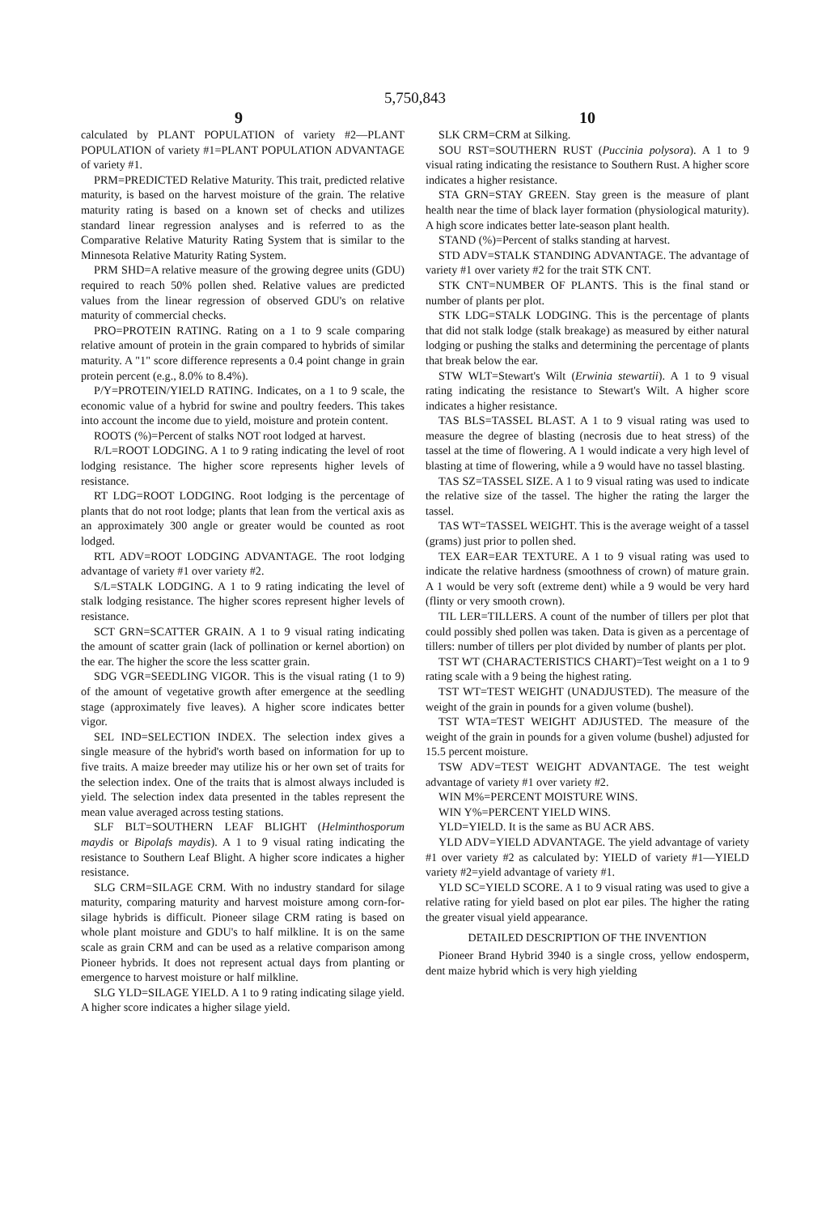5,750,843
9 10
calculated by PLANT POPULATION of variety #2—PLANT POPULATION of variety #1=PLANT POPULATION ADVANTAGE of variety #1.
PRM=PREDICTED Relative Maturity. This trait, predicted relative maturity, is based on the harvest moisture of the grain. The relative maturity rating is based on a known set of checks and utilizes standard linear regression analyses and is referred to as the Comparative Relative Maturity Rating System that is similar to the Minnesota Relative Maturity Rating System.
PRM SHD=A relative measure of the growing degree units (GDU) required to reach 50% pollen shed. Relative values are predicted values from the linear regression of observed GDU's on relative maturity of commercial checks.
PRO=PROTEIN RATING. Rating on a 1 to 9 scale comparing relative amount of protein in the grain compared to hybrids of similar maturity. A "1" score difference represents a 0.4 point change in grain protein percent (e.g., 8.0% to 8.4%).
P/Y=PROTEIN/YIELD RATING. Indicates, on a 1 to 9 scale, the economic value of a hybrid for swine and poultry feeders. This takes into account the income due to yield, moisture and protein content.
ROOTS (%)=Percent of stalks NOT root lodged at harvest.
R/L=ROOT LODGING. A 1 to 9 rating indicating the level of root lodging resistance. The higher score represents higher levels of resistance.
RT LDG=ROOT LODGING. Root lodging is the percentage of plants that do not root lodge; plants that lean from the vertical axis as an approximately 300 angle or greater would be counted as root lodged.
RTL ADV=ROOT LODGING ADVANTAGE. The root lodging advantage of variety #1 over variety #2.
S/L=STALK LODGING. A 1 to 9 rating indicating the level of stalk lodging resistance. The higher scores represent higher levels of resistance.
SCT GRN=SCATTER GRAIN. A 1 to 9 visual rating indicating the amount of scatter grain (lack of pollination or kernel abortion) on the ear. The higher the score the less scatter grain.
SDG VGR=SEEDLING VIGOR. This is the visual rating (1 to 9) of the amount of vegetative growth after emergence at the seedling stage (approximately five leaves). A higher score indicates better vigor.
SEL IND=SELECTION INDEX. The selection index gives a single measure of the hybrid's worth based on information for up to five traits. A maize breeder may utilize his or her own set of traits for the selection index. One of the traits that is almost always included is yield. The selection index data presented in the tables represent the mean value averaged across testing stations.
SLF BLT=SOUTHERN LEAF BLIGHT (Helminthosporum maydis or Bipolafs maydis). A 1 to 9 visual rating indicating the resistance to Southern Leaf Blight. A higher score indicates a higher resistance.
SLG CRM=SILAGE CRM. With no industry standard for silage maturity, comparing maturity and harvest moisture among corn-for-silage hybrids is difficult. Pioneer silage CRM rating is based on whole plant moisture and GDU's to half milkline. It is on the same scale as grain CRM and can be used as a relative comparison among Pioneer hybrids. It does not represent actual days from planting or emergence to harvest moisture or half milkline.
SLG YLD=SILAGE YIELD. A 1 to 9 rating indicating silage yield. A higher score indicates a higher silage yield.
SLK CRM=CRM at Silking.
SOU RST=SOUTHERN RUST (Puccinia polysora). A 1 to 9 visual rating indicating the resistance to Southern Rust. A higher score indicates a higher resistance.
STA GRN=STAY GREEN. Stay green is the measure of plant health near the time of black layer formation (physiological maturity). A high score indicates better late-season plant health.
STAND (%)=Percent of stalks standing at harvest.
STD ADV=STALK STANDING ADVANTAGE. The advantage of variety #1 over variety #2 for the trait STK CNT.
STK CNT=NUMBER OF PLANTS. This is the final stand or number of plants per plot.
STK LDG=STALK LODGING. This is the percentage of plants that did not stalk lodge (stalk breakage) as measured by either natural lodging or pushing the stalks and determining the percentage of plants that break below the ear.
STW WLT=Stewart's Wilt (Erwinia stewartii). A 1 to 9 visual rating indicating the resistance to Stewart's Wilt. A higher score indicates a higher resistance.
TAS BLS=TASSEL BLAST. A 1 to 9 visual rating was used to measure the degree of blasting (necrosis due to heat stress) of the tassel at the time of flowering. A 1 would indicate a very high level of blasting at time of flowering, while a 9 would have no tassel blasting.
TAS SZ=TASSEL SIZE. A 1 to 9 visual rating was used to indicate the relative size of the tassel. The higher the rating the larger the tassel.
TAS WT=TASSEL WEIGHT. This is the average weight of a tassel (grams) just prior to pollen shed.
TEX EAR=EAR TEXTURE. A 1 to 9 visual rating was used to indicate the relative hardness (smoothness of crown) of mature grain. A 1 would be very soft (extreme dent) while a 9 would be very hard (flinty or very smooth crown).
TIL LER=TILLERS. A count of the number of tillers per plot that could possibly shed pollen was taken. Data is given as a percentage of tillers: number of tillers per plot divided by number of plants per plot.
TST WT (CHARACTERISTICS CHART)=Test weight on a 1 to 9 rating scale with a 9 being the highest rating.
TST WT=TEST WEIGHT (UNADJUSTED). The measure of the weight of the grain in pounds for a given volume (bushel).
TST WTA=TEST WEIGHT ADJUSTED. The measure of the weight of the grain in pounds for a given volume (bushel) adjusted for 15.5 percent moisture.
TSW ADV=TEST WEIGHT ADVANTAGE. The test weight advantage of variety #1 over variety #2.
WIN M%=PERCENT MOISTURE WINS.
WIN Y%=PERCENT YIELD WINS.
YLD=YIELD. It is the same as BU ACR ABS.
YLD ADV=YIELD ADVANTAGE. The yield advantage of variety #1 over variety #2 as calculated by: YIELD of variety #1—YIELD variety #2=yield advantage of variety #1.
YLD SC=YIELD SCORE. A 1 to 9 visual rating was used to give a relative rating for yield based on plot ear piles. The higher the rating the greater visual yield appearance.
DETAILED DESCRIPTION OF THE INVENTION
Pioneer Brand Hybrid 3940 is a single cross, yellow endosperm, dent maize hybrid which is very high yielding